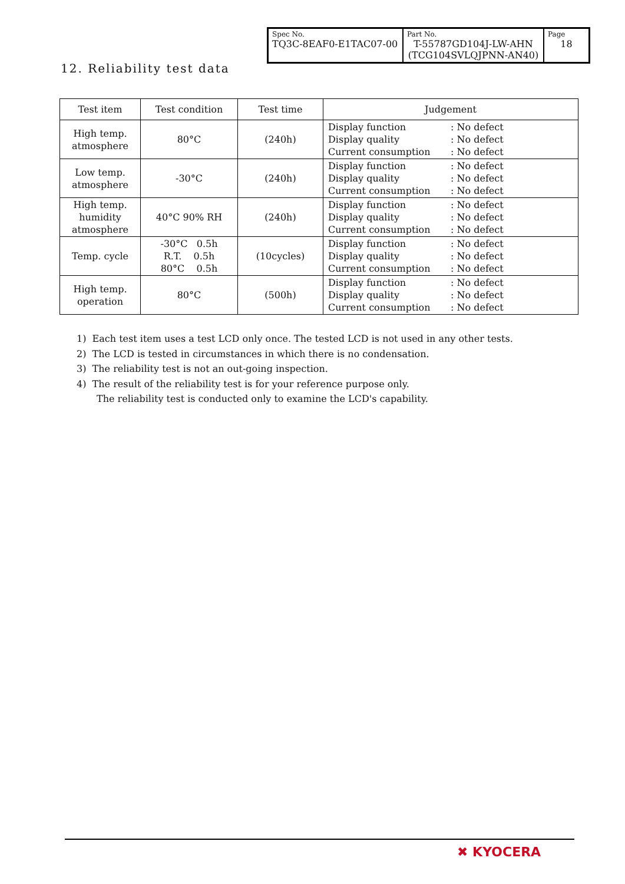| Spec No. TQ3C-8EAF0-E1TAC07-00 | Part No. T-55787GD104J-LW-AHN (TCG104SVLQJPNN-AN40) | Page 18 |
12. Reliability test data
| Test item | Test condition | Test time | Judgement |
| --- | --- | --- | --- |
| High temp. atmosphere | 80°C | (240h) | Display function : No defect Display quality : No defect Current consumption : No defect |
| Low temp. atmosphere | -30°C | (240h) | Display function : No defect Display quality : No defect Current consumption : No defect |
| High temp. humidity atmosphere | 40°C 90% RH | (240h) | Display function : No defect Display quality : No defect Current consumption : No defect |
| Temp. cycle | -30°C 0.5h R.T. 0.5h 80°C 0.5h | (10cycles) | Display function : No defect Display quality : No defect Current consumption : No defect |
| High temp. operation | 80°C | (500h) | Display function : No defect Display quality : No defect Current consumption : No defect |
1) Each test item uses a test LCD only once. The tested LCD is not used in any other tests.
2) The LCD is tested in circumstances in which there is no condensation.
3) The reliability test is not an out-going inspection.
4) The result of the reliability test is for your reference purpose only.
The reliability test is conducted only to examine the LCD's capability.
✖ KYOCERA